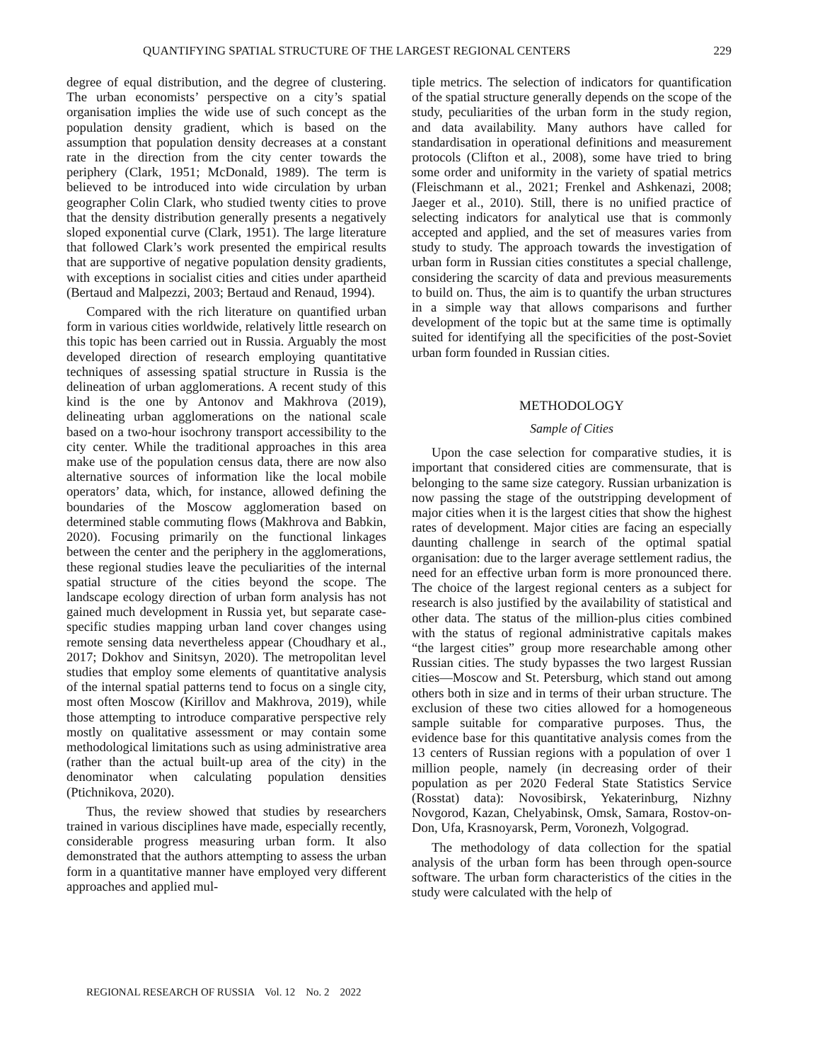QUANTIFYING SPATIAL STRUCTURE OF THE LARGEST REGIONAL CENTERS 229
degree of equal distribution, and the degree of clustering. The urban economists’ perspective on a city’s spatial organisation implies the wide use of such concept as the population density gradient, which is based on the assumption that population density decreases at a constant rate in the direction from the city center towards the periphery (Clark, 1951; McDonald, 1989). The term is believed to be introduced into wide circulation by urban geographer Colin Clark, who studied twenty cities to prove that the density distribution generally presents a negatively sloped exponential curve (Clark, 1951). The large literature that followed Clark’s work presented the empirical results that are supportive of negative population density gradients, with exceptions in socialist cities and cities under apartheid (Bertaud and Malpezzi, 2003; Bertaud and Renaud, 1994).
Compared with the rich literature on quantified urban form in various cities worldwide, relatively little research on this topic has been carried out in Russia. Arguably the most developed direction of research employing quantitative techniques of assessing spatial structure in Russia is the delineation of urban agglomerations. A recent study of this kind is the one by Antonov and Makhrova (2019), delineating urban agglomerations on the national scale based on a two-hour isochrony transport accessibility to the city center. While the traditional approaches in this area make use of the population census data, there are now also alternative sources of information like the local mobile operators’ data, which, for instance, allowed defining the boundaries of the Moscow agglomeration based on determined stable commuting flows (Makhrova and Babkin, 2020). Focusing primarily on the functional linkages between the center and the periphery in the agglomerations, these regional studies leave the peculiarities of the internal spatial structure of the cities beyond the scope. The landscape ecology direction of urban form analysis has not gained much development in Russia yet, but separate case-specific studies mapping urban land cover changes using remote sensing data nevertheless appear (Choudhary et al., 2017; Dokhov and Sinitsyn, 2020). The metropolitan level studies that employ some elements of quantitative analysis of the internal spatial patterns tend to focus on a single city, most often Moscow (Kirillov and Makhrova, 2019), while those attempting to introduce comparative perspective rely mostly on qualitative assessment or may contain some methodological limitations such as using administrative area (rather than the actual built-up area of the city) in the denominator when calculating population densities (Ptichnikova, 2020).
Thus, the review showed that studies by researchers trained in various disciplines have made, especially recently, considerable progress measuring urban form. It also demonstrated that the authors attempting to assess the urban form in a quantitative manner have employed very different approaches and applied mul-
tiple metrics. The selection of indicators for quantification of the spatial structure generally depends on the scope of the study, peculiarities of the urban form in the study region, and data availability. Many authors have called for standardisation in operational definitions and measurement protocols (Clifton et al., 2008), some have tried to bring some order and uniformity in the variety of spatial metrics (Fleischmann et al., 2021; Frenkel and Ashkenazi, 2008; Jaeger et al., 2010). Still, there is no unified practice of selecting indicators for analytical use that is commonly accepted and applied, and the set of measures varies from study to study. The approach towards the investigation of urban form in Russian cities constitutes a special challenge, considering the scarcity of data and previous measurements to build on. Thus, the aim is to quantify the urban structures in a simple way that allows comparisons and further development of the topic but at the same time is optimally suited for identifying all the specificities of the post-Soviet urban form founded in Russian cities.
METHODOLOGY
Sample of Cities
Upon the case selection for comparative studies, it is important that considered cities are commensurate, that is belonging to the same size category. Russian urbanization is now passing the stage of the outstripping development of major cities when it is the largest cities that show the highest rates of development. Major cities are facing an especially daunting challenge in search of the optimal spatial organisation: due to the larger average settlement radius, the need for an effective urban form is more pronounced there. The choice of the largest regional centers as a subject for research is also justified by the availability of statistical and other data. The status of the million-plus cities combined with the status of regional administrative capitals makes “the largest cities” group more researchable among other Russian cities. The study bypasses the two largest Russian cities—Moscow and St. Petersburg, which stand out among others both in size and in terms of their urban structure. The exclusion of these two cities allowed for a homogeneous sample suitable for comparative purposes. Thus, the evidence base for this quantitative analysis comes from the 13 centers of Russian regions with a population of over 1 million people, namely (in decreasing order of their population as per 2020 Federal State Statistics Service (Rosstat) data): Novosibirsk, Yekaterinburg, Nizhny Novgorod, Kazan, Chelyabinsk, Omsk, Samara, Rostov-on-Don, Ufa, Krasnoyarsk, Perm, Voronezh, Volgograd.
The methodology of data collection for the spatial analysis of the urban form has been through open-source software. The urban form characteristics of the cities in the study were calculated with the help of
REGIONAL RESEARCH OF RUSSIA Vol. 12 No. 2 2022